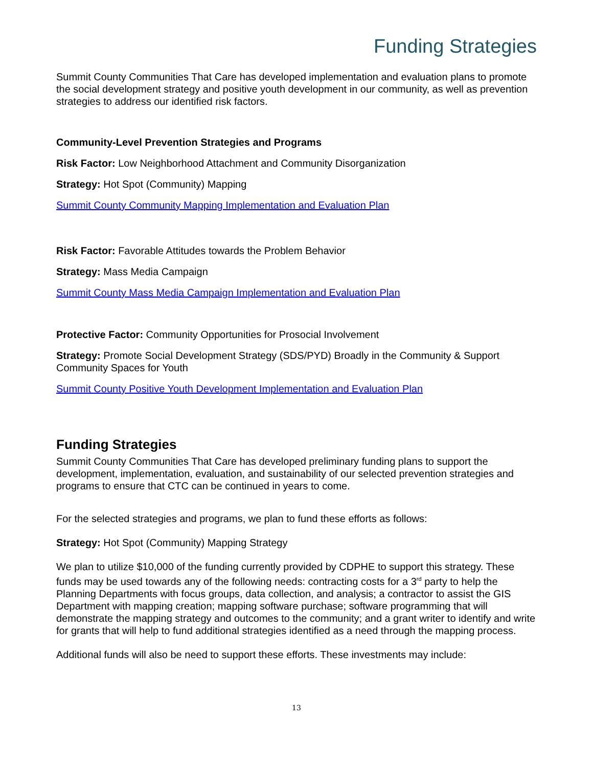Funding Strategies
Summit County Communities That Care has developed implementation and evaluation plans to promote the social development strategy and positive youth development in our community, as well as prevention strategies to address our identified risk factors.
Community-Level Prevention Strategies and Programs
Risk Factor: Low Neighborhood Attachment and Community Disorganization
Strategy: Hot Spot (Community) Mapping
Summit County Community Mapping Implementation and Evaluation Plan
Risk Factor: Favorable Attitudes towards the Problem Behavior
Strategy: Mass Media Campaign
Summit County Mass Media Campaign Implementation and Evaluation Plan
Protective Factor: Community Opportunities for Prosocial Involvement
Strategy: Promote Social Development Strategy (SDS/PYD) Broadly in the Community & Support Community Spaces for Youth
Summit County Positive Youth Development Implementation and Evaluation Plan
Funding Strategies
Summit County Communities That Care has developed preliminary funding plans to support the development, implementation, evaluation, and sustainability of our selected prevention strategies and programs to ensure that CTC can be continued in years to come.
For the selected strategies and programs, we plan to fund these efforts as follows:
Strategy: Hot Spot (Community) Mapping Strategy
We plan to utilize $10,000 of the funding currently provided by CDPHE to support this strategy. These funds may be used towards any of the following needs: contracting costs for a 3<sup>rd</sup> party to help the Planning Departments with focus groups, data collection, and analysis; a contractor to assist the GIS Department with mapping creation; mapping software purchase; software programming that will demonstrate the mapping strategy and outcomes to the community; and a grant writer to identify and write for grants that will help to fund additional strategies identified as a need through the mapping process.
Additional funds will also be need to support these efforts. These investments may include:
13